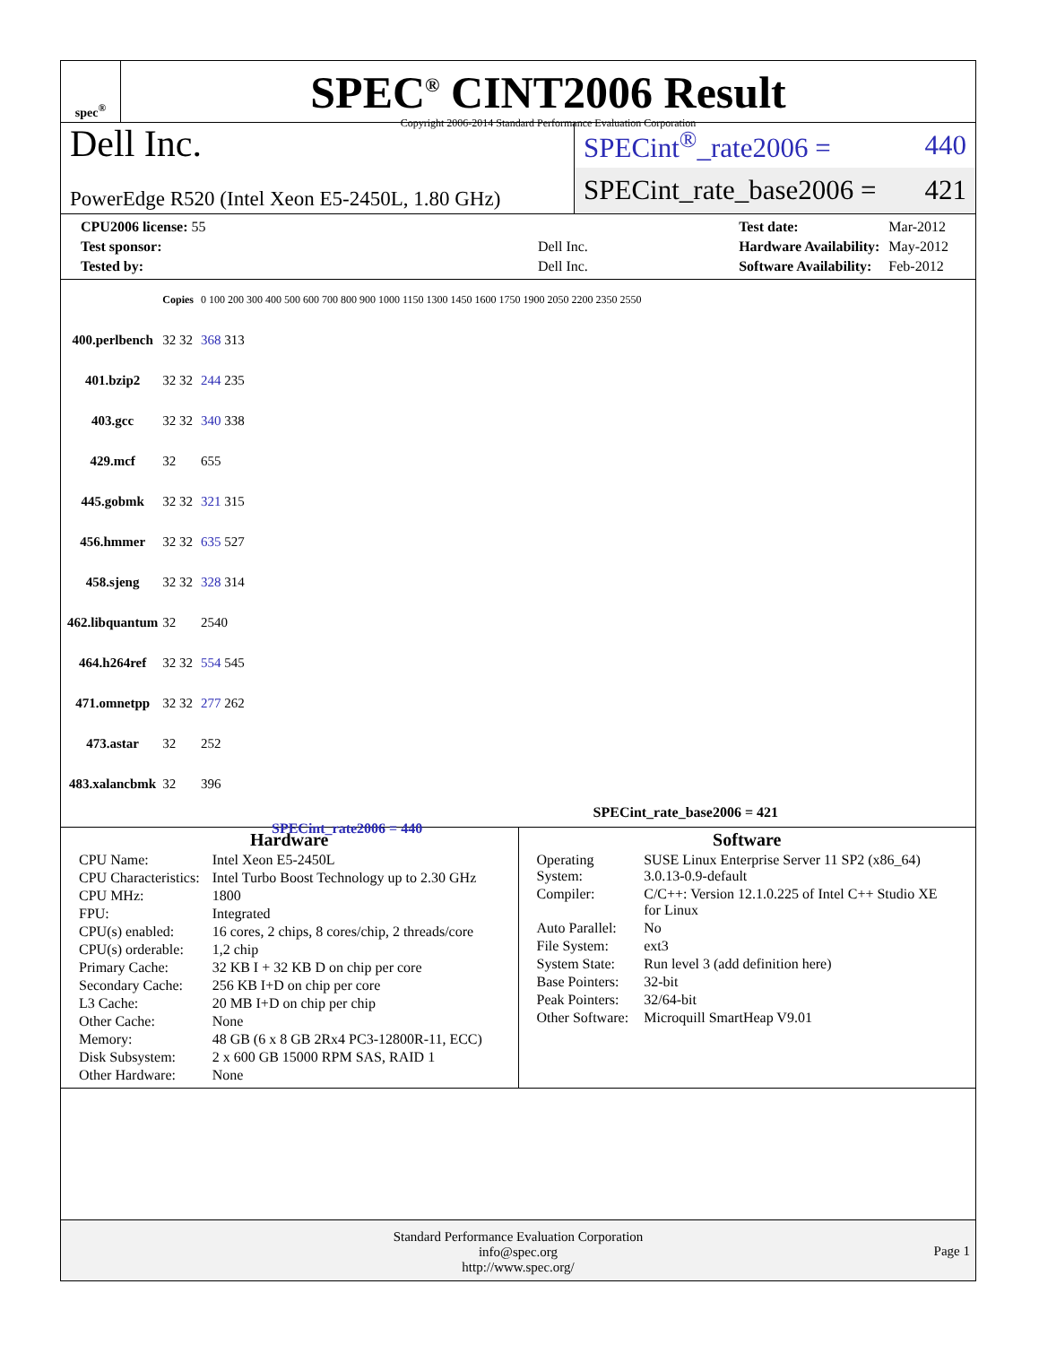spec<sup>®</sup>
SPEC<sup>®</sup> CINT2006 Result
Copyright 2006-2014 Standard Performance Evaluation Corporation
Dell Inc.
PowerEdge R520 (Intel Xeon E5-2450L, 1.80 GHz)
SPECint<sup>®</sup>_rate2006 = 440
SPECint_rate_base2006 = 421
| CPU2006 license: 55 | |
| Test sponsor: | Dell Inc. |
| Tested by: | Dell Inc. |
| Test date: | Mar-2012 |
| Hardware Availability: | May-2012 |
| Software Availability: | Feb-2012 |
| | Copies | 0 100 200 300 400 500 600 700 800 900 1000 1150 1300 1450 1600 1750 1900 2050 2200 2350 2550 |
| 400.perlbench | 32 32 | 368 313 |
| 401.bzip2 | 32 32 | 244 235 |
| 403.gcc | 32 32 | 340 338 |
| 429.mcf | 32 | 655 |
| 445.gobmk | 32 32 | 321 315 |
| 456.hmmer | 32 32 | 635 527 |
| 458.sjeng | 32 32 | 328 314 |
| 462.libquantum | 32 | 2540 |
| 464.h264ref | 32 32 | 554 545 |
| 471.omnetpp | 32 32 | 277 262 |
| 473.astar | 32 | 252 |
| 483.xalancbmk | 32 | 396 |
SPECint_rate_base2006 = 421
SPECint_rate2006 = 440
Hardware
| CPU Name: | Intel Xeon E5-2450L |
| CPU Characteristics: | Intel Turbo Boost Technology up to 2.30 GHz |
| CPU MHz: | 1800 |
| FPU: | Integrated |
| CPU(s) enabled: | 16 cores, 2 chips, 8 cores/chip, 2 threads/core |
| CPU(s) orderable: | 1,2 chip |
| Primary Cache: | 32 KB I + 32 KB D on chip per core |
| Secondary Cache: | 256 KB I+D on chip per core |
| L3 Cache: | 20 MB I+D on chip per chip |
| Other Cache: | None |
| Memory: | 48 GB (6 x 8 GB 2Rx4 PC3-12800R-11, ECC) |
| Disk Subsystem: | 2 x 600 GB 15000 RPM SAS, RAID 1 |
| Other Hardware: | None |
Software
| Operating System: | SUSE Linux Enterprise Server 11 SP2 (x86_64) 3.0.13-0.9-default |
| Compiler: | C/C++: Version 12.1.0.225 of Intel C++ Studio XE for Linux |
| Auto Parallel: | No |
| File System: | ext3 |
| System State: | Run level 3 (add definition here) |
| Base Pointers: | 32-bit |
| Peak Pointers: | 32/64-bit |
| Other Software: | Microquill SmartHeap V9.01 |
Standard Performance Evaluation Corporation
info@spec.org
http://www.spec.org/
Page 1